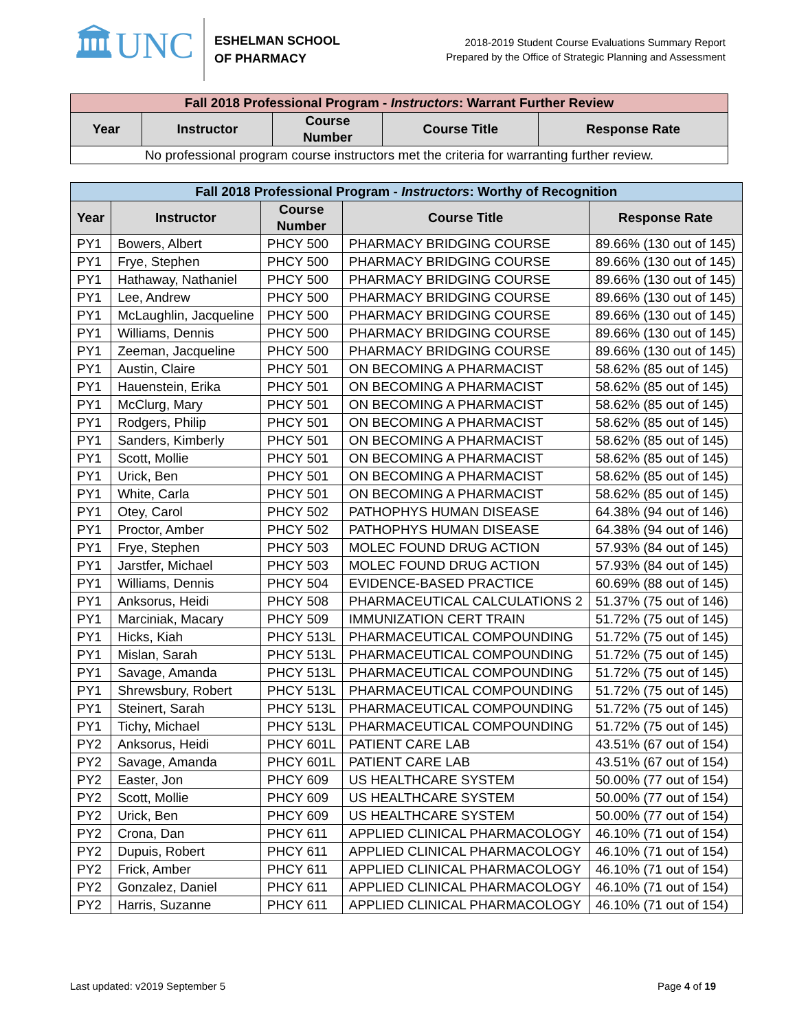🏛UNC
ESHELMAN SCHOOL
OF PHARMACY
2018-2019 Student Course Evaluations Summary Report
Prepared by the Office of Strategic Planning and Assessment
| Fall 2018 Professional Program - Instructors : Warrant Further Review | | | | |
| --- | --- | --- | --- | --- |
| Year | Instructor | Course Number | Course Title | Response Rate |
| No professional program course instructors met the criteria for warranting further review. | | | | |
| Fall 2018 Professional Program - Instructors : Worthy of Recognition | | | | |
| --- | --- | --- | --- | --- |
| Year | Instructor | Course Number | Course Title | Response Rate |
| PY1 | Bowers, Albert | PHCY 500 | PHARMACY BRIDGING COURSE | 89.66% (130 out of 145) |
| PY1 | Frye, Stephen | PHCY 500 | PHARMACY BRIDGING COURSE | 89.66% (130 out of 145) |
| PY1 | Hathaway, Nathaniel | PHCY 500 | PHARMACY BRIDGING COURSE | 89.66% (130 out of 145) |
| PY1 | Lee, Andrew | PHCY 500 | PHARMACY BRIDGING COURSE | 89.66% (130 out of 145) |
| PY1 | McLaughlin, Jacqueline | PHCY 500 | PHARMACY BRIDGING COURSE | 89.66% (130 out of 145) |
| PY1 | Williams, Dennis | PHCY 500 | PHARMACY BRIDGING COURSE | 89.66% (130 out of 145) |
| PY1 | Zeeman, Jacqueline | PHCY 500 | PHARMACY BRIDGING COURSE | 89.66% (130 out of 145) |
| PY1 | Austin, Claire | PHCY 501 | ON BECOMING A PHARMACIST | 58.62% (85 out of 145) |
| PY1 | Hauenstein, Erika | PHCY 501 | ON BECOMING A PHARMACIST | 58.62% (85 out of 145) |
| PY1 | McClurg, Mary | PHCY 501 | ON BECOMING A PHARMACIST | 58.62% (85 out of 145) |
| PY1 | Rodgers, Philip | PHCY 501 | ON BECOMING A PHARMACIST | 58.62% (85 out of 145) |
| PY1 | Sanders, Kimberly | PHCY 501 | ON BECOMING A PHARMACIST | 58.62% (85 out of 145) |
| PY1 | Scott, Mollie | PHCY 501 | ON BECOMING A PHARMACIST | 58.62% (85 out of 145) |
| PY1 | Urick, Ben | PHCY 501 | ON BECOMING A PHARMACIST | 58.62% (85 out of 145) |
| PY1 | White, Carla | PHCY 501 | ON BECOMING A PHARMACIST | 58.62% (85 out of 145) |
| PY1 | Otey, Carol | PHCY 502 | PATHOPHYS HUMAN DISEASE | 64.38% (94 out of 146) |
| PY1 | Proctor, Amber | PHCY 502 | PATHOPHYS HUMAN DISEASE | 64.38% (94 out of 146) |
| PY1 | Frye, Stephen | PHCY 503 | MOLEC FOUND DRUG ACTION | 57.93% (84 out of 145) |
| PY1 | Jarstfer, Michael | PHCY 503 | MOLEC FOUND DRUG ACTION | 57.93% (84 out of 145) |
| PY1 | Williams, Dennis | PHCY 504 | EVIDENCE-BASED PRACTICE | 60.69% (88 out of 145) |
| PY1 | Anksorus, Heidi | PHCY 508 | PHARMACEUTICAL CALCULATIONS 2 | 51.37% (75 out of 146) |
| PY1 | Marciniak, Macary | PHCY 509 | IMMUNIZATION CERT TRAIN | 51.72% (75 out of 145) |
| PY1 | Hicks, Kiah | PHCY 513L | PHARMACEUTICAL COMPOUNDING | 51.72% (75 out of 145) |
| PY1 | Mislan, Sarah | PHCY 513L | PHARMACEUTICAL COMPOUNDING | 51.72% (75 out of 145) |
| PY1 | Savage, Amanda | PHCY 513L | PHARMACEUTICAL COMPOUNDING | 51.72% (75 out of 145) |
| PY1 | Shrewsbury, Robert | PHCY 513L | PHARMACEUTICAL COMPOUNDING | 51.72% (75 out of 145) |
| PY1 | Steinert, Sarah | PHCY 513L | PHARMACEUTICAL COMPOUNDING | 51.72% (75 out of 145) |
| PY1 | Tichy, Michael | PHCY 513L | PHARMACEUTICAL COMPOUNDING | 51.72% (75 out of 145) |
| PY2 | Anksorus, Heidi | PHCY 601L | PATIENT CARE LAB | 43.51% (67 out of 154) |
| PY2 | Savage, Amanda | PHCY 601L | PATIENT CARE LAB | 43.51% (67 out of 154) |
| PY2 | Easter, Jon | PHCY 609 | US HEALTHCARE SYSTEM | 50.00% (77 out of 154) |
| PY2 | Scott, Mollie | PHCY 609 | US HEALTHCARE SYSTEM | 50.00% (77 out of 154) |
| PY2 | Urick, Ben | PHCY 609 | US HEALTHCARE SYSTEM | 50.00% (77 out of 154) |
| PY2 | Crona, Dan | PHCY 611 | APPLIED CLINICAL PHARMACOLOGY | 46.10% (71 out of 154) |
| PY2 | Dupuis, Robert | PHCY 611 | APPLIED CLINICAL PHARMACOLOGY | 46.10% (71 out of 154) |
| PY2 | Frick, Amber | PHCY 611 | APPLIED CLINICAL PHARMACOLOGY | 46.10% (71 out of 154) |
| PY2 | Gonzalez, Daniel | PHCY 611 | APPLIED CLINICAL PHARMACOLOGY | 46.10% (71 out of 154) |
| PY2 | Harris, Suzanne | PHCY 611 | APPLIED CLINICAL PHARMACOLOGY | 46.10% (71 out of 154) |
Last updated: v2019 September 5 Page 4 of 19